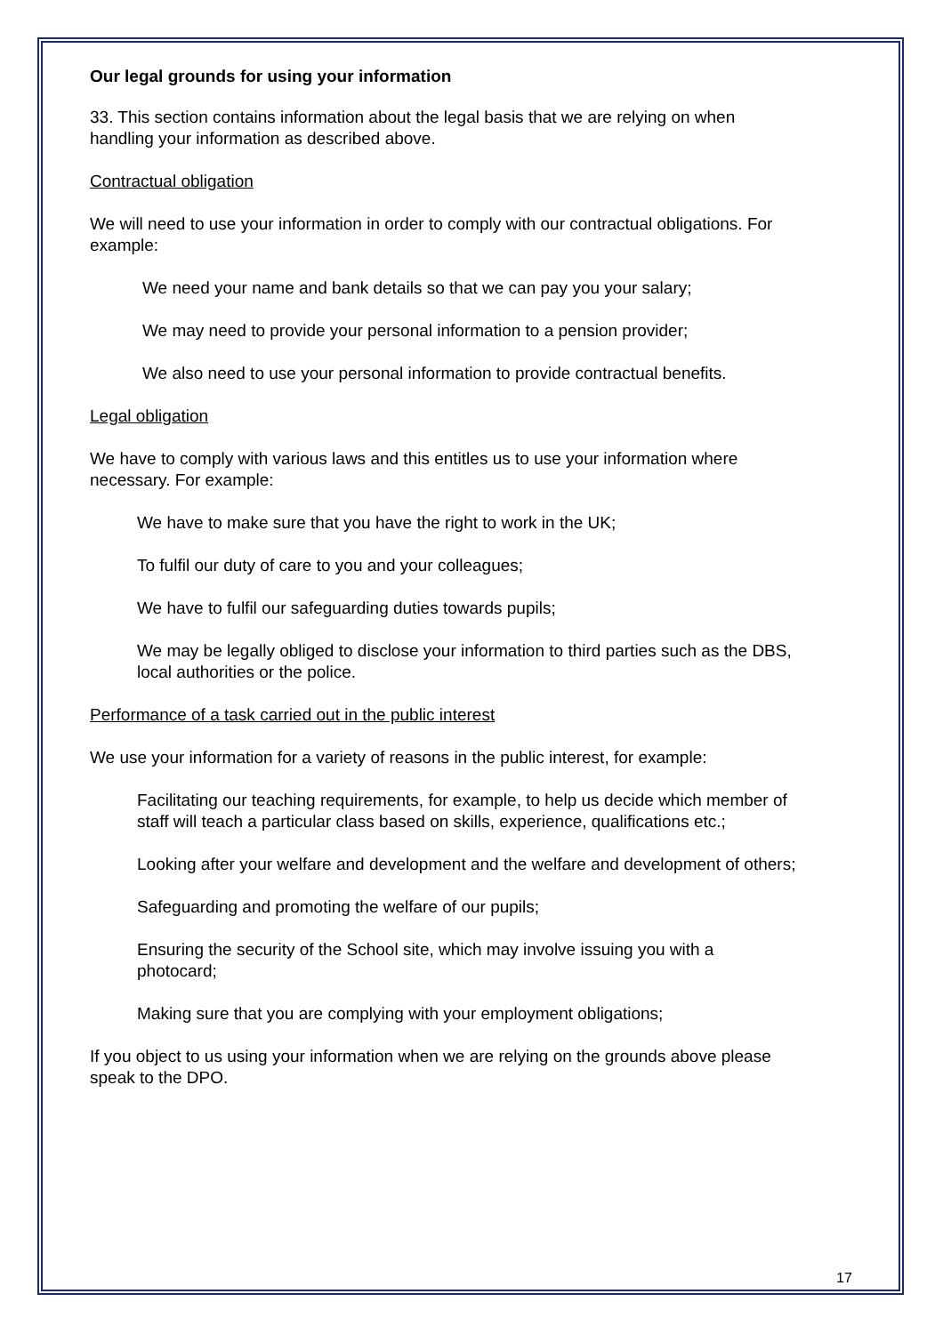Our legal grounds for using your information
33. This section contains information about the legal basis that we are relying on when handling your information as described above.
Contractual obligation
We will need to use your information in order to comply with our contractual obligations. For example:
We need your name and bank details so that we can pay you your salary;
We may need to provide your personal information to a pension provider;
We also need to use your personal information to provide contractual benefits.
Legal obligation
We have to comply with various laws and this entitles us to use your information where necessary. For example:
We have to make sure that you have the right to work in the UK;
To fulfil our duty of care to you and your colleagues;
We have to fulfil our safeguarding duties towards pupils;
We may be legally obliged to disclose your information to third parties such as the DBS, local authorities or the police.
Performance of a task carried out in the public interest
We use your information for a variety of reasons in the public interest, for example:
Facilitating our teaching requirements, for example, to help us decide which member of staff will teach a particular class based on skills, experience, qualifications etc.;
Looking after your welfare and development and the welfare and development of others;
Safeguarding and promoting the welfare of our pupils;
Ensuring the security of the School site, which may involve issuing you with a photocard;
Making sure that you are complying with your employment obligations;
If you object to us using your information when we are relying on the grounds above please speak to the DPO.
17